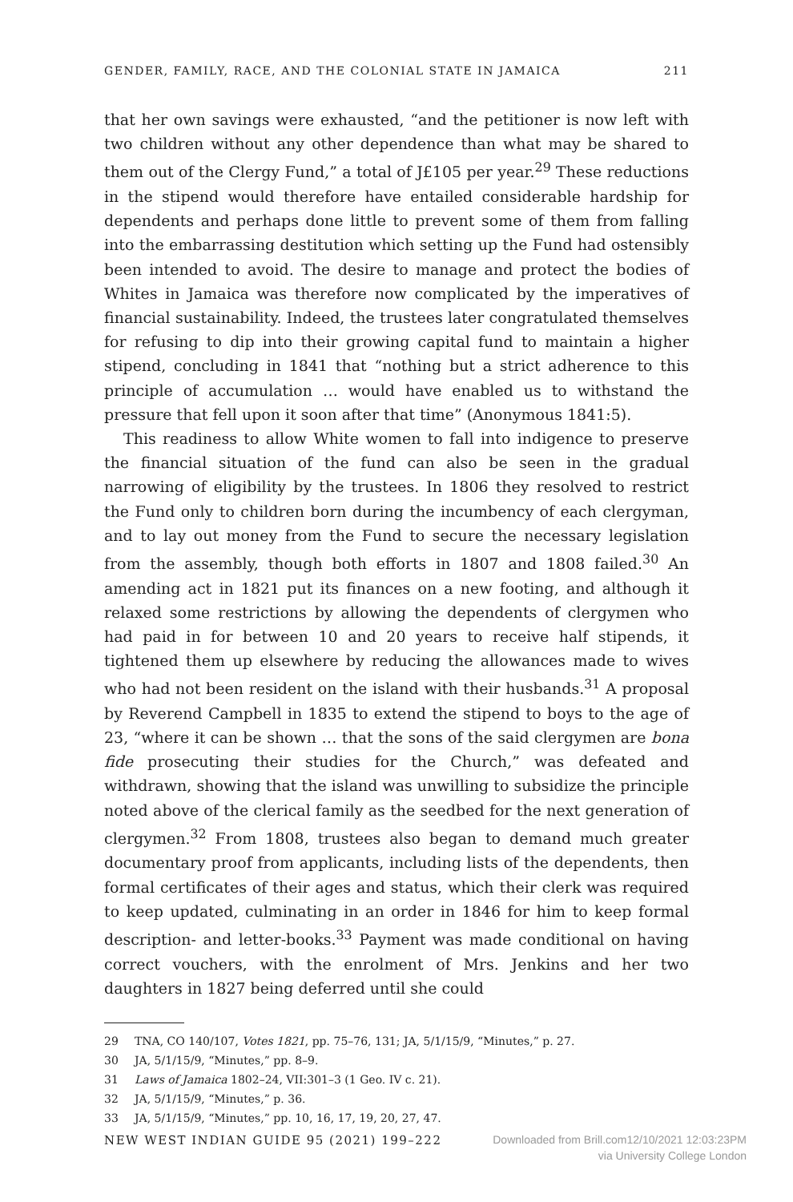GENDER, FAMILY, RACE, AND THE COLONIAL STATE IN JAMAICA 211
that her own savings were exhausted, “and the petitioner is now left with two children without any other dependence than what may be shared to them out of the Clergy Fund,” a total of J£105 per year.<sup>29</sup> These reductions in the stipend would therefore have entailed considerable hardship for dependents and perhaps done little to prevent some of them from falling into the embarrassing destitution which setting up the Fund had ostensibly been intended to avoid. The desire to manage and protect the bodies of Whites in Jamaica was therefore now complicated by the imperatives of financial sustainability. Indeed, the trustees later congratulated themselves for refusing to dip into their growing capital fund to maintain a higher stipend, concluding in 1841 that “nothing but a strict adherence to this principle of accumulation … would have enabled us to withstand the pressure that fell upon it soon after that time” (Anonymous 1841:5).
This readiness to allow White women to fall into indigence to preserve the financial situation of the fund can also be seen in the gradual narrowing of eligibility by the trustees. In 1806 they resolved to restrict the Fund only to children born during the incumbency of each clergyman, and to lay out money from the Fund to secure the necessary legislation from the assembly, though both efforts in 1807 and 1808 failed.<sup>30</sup> An amending act in 1821 put its finances on a new footing, and although it relaxed some restrictions by allowing the dependents of clergymen who had paid in for between 10 and 20 years to receive half stipends, it tightened them up elsewhere by reducing the allowances made to wives who had not been resident on the island with their husbands.<sup>31</sup> A proposal by Reverend Campbell in 1835 to extend the stipend to boys to the age of 23, “where it can be shown … that the sons of the said clergymen are bona fide prosecuting their studies for the Church,” was defeated and withdrawn, showing that the island was unwilling to subsidize the principle noted above of the clerical family as the seedbed for the next generation of clergymen.<sup>32</sup> From 1808, trustees also began to demand much greater documentary proof from applicants, including lists of the dependents, then formal certificates of their ages and status, which their clerk was required to keep updated, culminating in an order in 1846 for him to keep formal description- and letter-books.<sup>33</sup> Payment was made conditional on having correct vouchers, with the enrolment of Mrs. Jenkins and her two daughters in 1827 being deferred until she could
29 TNA, CO 140/107, Votes 1821, pp. 75–76, 131; JA, 5/1/15/9, “Minutes,” p. 27.
30 JA, 5/1/15/9, “Minutes,” pp. 8–9.
31 Laws of Jamaica 1802–24, VII:301–3 (1 Geo. IV c. 21).
32 JA, 5/1/15/9, “Minutes,” p. 36.
33 JA, 5/1/15/9, “Minutes,” pp. 10, 16, 17, 19, 20, 27, 47.
NEW WEST INDIAN GUIDE 95 (2021) 199–222
Downloaded from Brill.com12/10/2021 12:03:23PM
via University College London